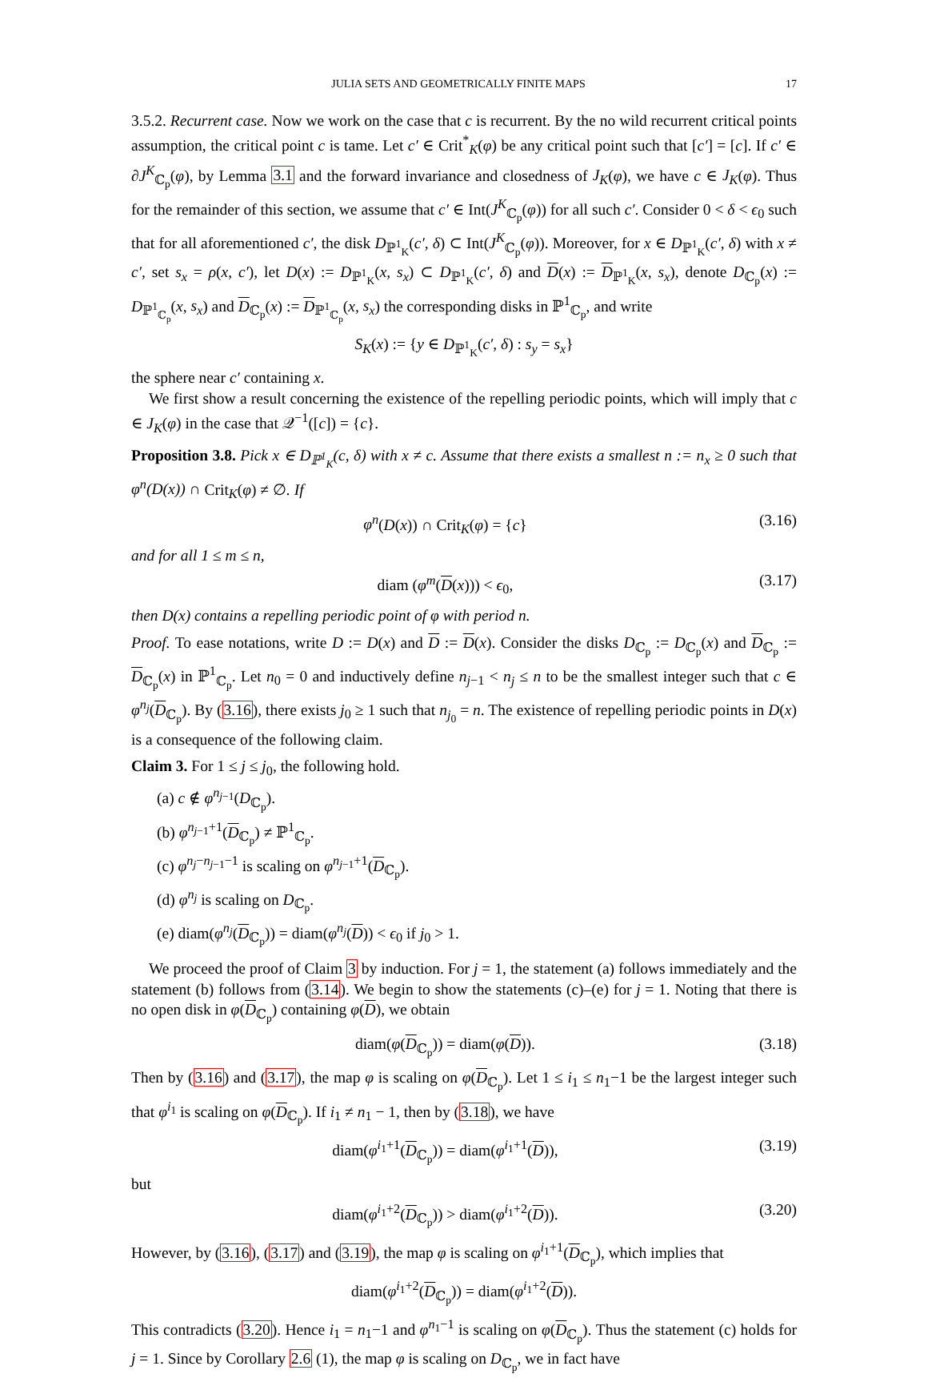JULIA SETS AND GEOMETRICALLY FINITE MAPS 17
3.5.2. Recurrent case. Now we work on the case that c is recurrent. By the no wild recurrent critical points assumption, the critical point c is tame. Let c′ ∈ Crit<sup>*</sup><sub>K</sub>(φ) be any critical point such that [c′] = [c]. If c′ ∈ ∂J<sup>K</sup><sub>ℂ<sub>p</sub></sub>(φ), by Lemma 3.1 and the forward invariance and closedness of J<sub>K</sub>(φ), we have c ∈ J<sub>K</sub>(φ). Thus for the remainder of this section, we assume that c′ ∈ Int(J<sup>K</sup><sub>ℂ<sub>p</sub></sub>(φ)) for all such c′. Consider 0 < δ < ϵ<sub>0</sub> such that for all aforementioned c′, the disk D<sub>ℙ<sup>1</sup><sub>K</sub></sub>(c′, δ) ⊂ Int(J<sup>K</sup><sub>ℂ<sub>p</sub></sub>(φ)). Moreover, for x ∈ D<sub>ℙ<sup>1</sup><sub>K</sub></sub>(c′, δ) with x ≠ c′, set s<sub>x</sub> = ρ(x, c′), let D(x) := D<sub>ℙ<sup>1</sup><sub>K</sub></sub>(x, s<sub>x</sub>) ⊂ D<sub>ℙ<sup>1</sup><sub>K</sub></sub>(c′, δ) and D(x) := D<sub>ℙ<sup>1</sup><sub>K</sub></sub>(x, s<sub>x</sub>), denote D<sub>ℂ<sub>p</sub></sub>(x) := D<sub>ℙ<sup>1</sup><sub>ℂ<sub>p</sub></sub></sub>(x, s<sub>x</sub>) and D<sub>ℂ<sub>p</sub></sub>(x) := D<sub>ℙ<sup>1</sup><sub>ℂ<sub>p</sub></sub></sub>(x, s<sub>x</sub>) the corresponding disks in ℙ<sup>1</sup><sub>ℂ<sub>p</sub></sub>, and write
S<sub>K</sub>(x) := {y ∈ D<sub>ℙ<sup>1</sup><sub>K</sub></sub>(c′, δ) : s<sub>y</sub> = s<sub>x</sub>}
the sphere near c′ containing x.
We first show a result concerning the existence of the repelling periodic points, which will imply that c ∈ J<sub>K</sub>(φ) in the case that 𝒬<sup>−1</sup>([c]) = {c}.
Proposition 3.8. Pick x ∈ D<sub>ℙ<sup>1</sup><sub>K</sub></sub>(c, δ) with x ≠ c. Assume that there exists a smallest n := n<sub>x</sub> ≥ 0 such that φ<sup>n</sup>(D(x)) ∩ Crit<sub>K</sub>(φ) ≠ ∅. If
φ<sup>n</sup>(D(x)) ∩ Crit<sub>K</sub>(φ) = {c} (3.16)
and for all 1 ≤ m ≤ n,
diam (φ<sup>m</sup>(D(x))) < ϵ<sub>0</sub>, (3.17)
then D(x) contains a repelling periodic point of φ with period n.
Proof. To ease notations, write D := D(x) and D := D(x). Consider the disks D<sub>ℂ<sub>p</sub></sub> := D<sub>ℂ<sub>p</sub></sub>(x) and D<sub>ℂ<sub>p</sub></sub> := D<sub>ℂ<sub>p</sub></sub>(x) in ℙ<sup>1</sup><sub>ℂ<sub>p</sub></sub>. Let n<sub>0</sub> = 0 and inductively define n<sub>j−1</sub> < n<sub>j</sub> ≤ n to be the smallest integer such that c ∈ φ<sup>n<sub>j</sub></sup>(D<sub>ℂ<sub>p</sub></sub>). By (3.16), there exists j<sub>0</sub> ≥ 1 such that n<sub>j<sub>0</sub></sub> = n. The existence of repelling periodic points in D(x) is a consequence of the following claim.
Claim 3. For 1 ≤ j ≤ j<sub>0</sub>, the following hold.
(a) c ∉ φ<sup>n<sub>j−1</sub></sup>(D<sub>ℂ<sub>p</sub></sub>).
(b) φ<sup>n<sub>j−1</sub>+1</sup>(D<sub>ℂ<sub>p</sub></sub>) ≠ ℙ<sup>1</sup><sub>ℂ<sub>p</sub></sub>.
(c) φ<sup>n<sub>j</sub>−n<sub>j−1</sub>−1</sup> is scaling on φ<sup>n<sub>j−1</sub>+1</sup>(D<sub>ℂ<sub>p</sub></sub>).
(d) φ<sup>n<sub>j</sub></sup> is scaling on D<sub>ℂ<sub>p</sub></sub>.
(e) diam(φ<sup>n<sub>j</sub></sup>(D<sub>ℂ<sub>p</sub></sub>)) = diam(φ<sup>n<sub>j</sub></sup>(D)) < ϵ<sub>0</sub> if j<sub>0</sub> > 1.
We proceed the proof of Claim 3 by induction. For j = 1, the statement (a) follows immediately and the statement (b) follows from (3.14). We begin to show the statements (c)–(e) for j = 1. Noting that there is no open disk in φ(D<sub>ℂ<sub>p</sub></sub>) containing φ(D), we obtain
diam(φ(D<sub>ℂ<sub>p</sub></sub>)) = diam(φ(D)). (3.18)
Then by (3.16) and (3.17), the map φ is scaling on φ(D<sub>ℂ<sub>p</sub></sub>). Let 1 ≤ i<sub>1</sub> ≤ n<sub>1</sub>−1 be the largest integer such that φ<sup>i<sub>1</sub></sup> is scaling on φ(D<sub>ℂ<sub>p</sub></sub>). If i<sub>1</sub> ≠ n<sub>1</sub> − 1, then by (3.18), we have
diam(φ<sup>i<sub>1</sub>+1</sup>(D<sub>ℂ<sub>p</sub></sub>)) = diam(φ<sup>i<sub>1</sub>+1</sup>(D)), (3.19)
but
diam(φ<sup>i<sub>1</sub>+2</sup>(D<sub>ℂ<sub>p</sub></sub>)) > diam(φ<sup>i<sub>1</sub>+2</sup>(D)). (3.20)
However, by (3.16), (3.17) and (3.19), the map φ is scaling on φ<sup>i<sub>1</sub>+1</sup>(D<sub>ℂ<sub>p</sub></sub>), which implies that
diam(φ<sup>i<sub>1</sub>+2</sup>(D<sub>ℂ<sub>p</sub></sub>)) = diam(φ<sup>i<sub>1</sub>+2</sup>(D)).
This contradicts (3.20). Hence i<sub>1</sub> = n<sub>1</sub>−1 and φ<sup>n<sub>1</sub>−1</sup> is scaling on φ(D<sub>ℂ<sub>p</sub></sub>). Thus the statement (c) holds for j = 1. Since by Corollary 2.6 (1), the map φ is scaling on D<sub>ℂ<sub>p</sub></sub>, we in fact have